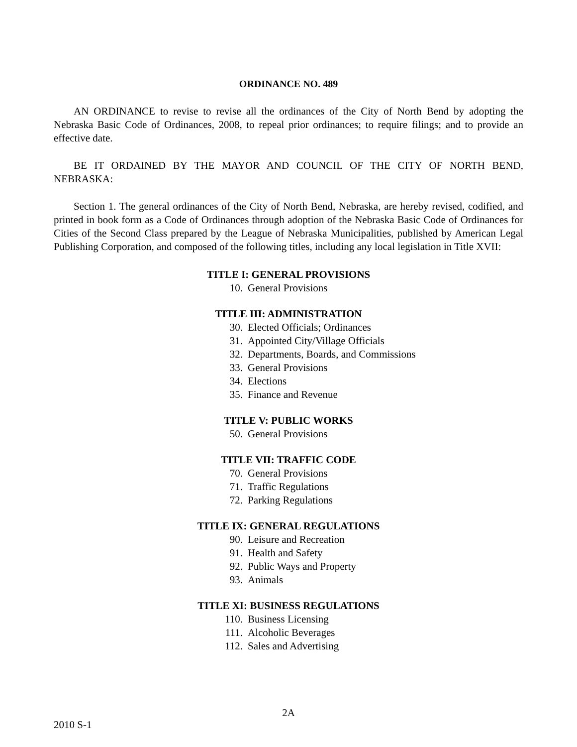ORDINANCE NO. 489
AN ORDINANCE to revise to revise all the ordinances of the City of North Bend by adopting the Nebraska Basic Code of Ordinances, 2008, to repeal prior ordinances; to require filings; and to provide an effective date.
BE IT ORDAINED BY THE MAYOR AND COUNCIL OF THE CITY OF NORTH BEND, NEBRASKA:
Section 1. The general ordinances of the City of North Bend, Nebraska, are hereby revised, codified, and printed in book form as a Code of Ordinances through adoption of the Nebraska Basic Code of Ordinances for Cities of the Second Class prepared by the League of Nebraska Municipalities, published by American Legal Publishing Corporation, and composed of the following titles, including any local legislation in Title XVII:
TITLE I: GENERAL PROVISIONS
10. General Provisions
TITLE III: ADMINISTRATION
30. Elected Officials; Ordinances
31. Appointed City/Village Officials
32. Departments, Boards, and Commissions
33. General Provisions
34. Elections
35. Finance and Revenue
TITLE V: PUBLIC WORKS
50. General Provisions
TITLE VII: TRAFFIC CODE
70. General Provisions
71. Traffic Regulations
72. Parking Regulations
TITLE IX: GENERAL REGULATIONS
90. Leisure and Recreation
91. Health and Safety
92. Public Ways and Property
93. Animals
TITLE XI: BUSINESS REGULATIONS
110. Business Licensing
111. Alcoholic Beverages
112. Sales and Advertising
2A
2010 S-1